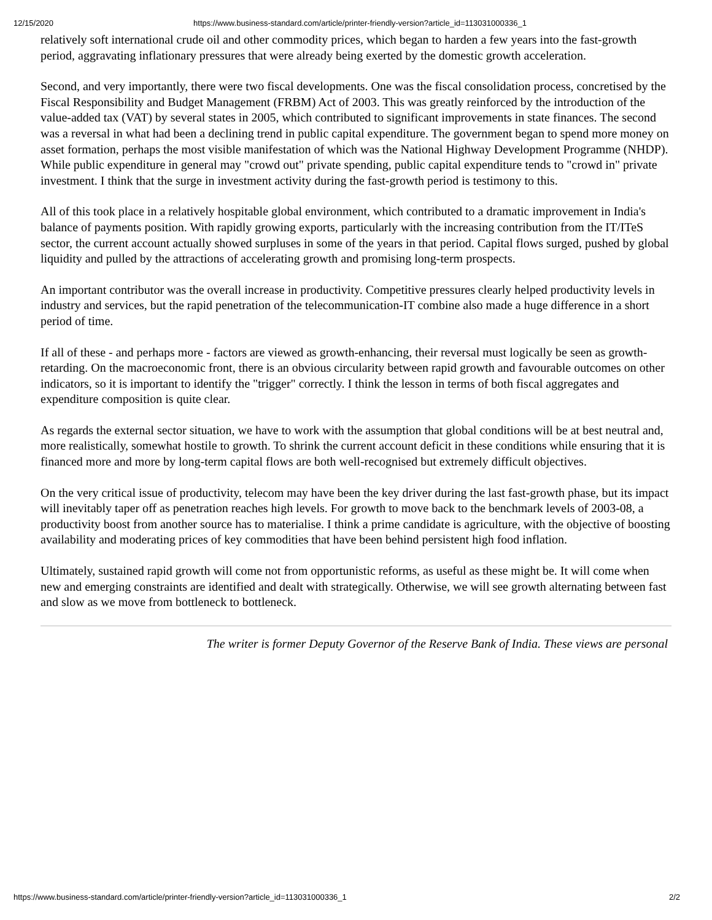12/15/2020 https://www.business-standard.com/article/printer-friendly-version?article_id=113031000336_1
relatively soft international crude oil and other commodity prices, which began to harden a few years into the fast-growth period, aggravating inflationary pressures that were already being exerted by the domestic growth acceleration.
Second, and very importantly, there were two fiscal developments. One was the fiscal consolidation process, concretised by the Fiscal Responsibility and Budget Management (FRBM) Act of 2003. This was greatly reinforced by the introduction of the value-added tax (VAT) by several states in 2005, which contributed to significant improvements in state finances. The second was a reversal in what had been a declining trend in public capital expenditure. The government began to spend more money on asset formation, perhaps the most visible manifestation of which was the National Highway Development Programme (NHDP). While public expenditure in general may "crowd out" private spending, public capital expenditure tends to "crowd in" private investment. I think that the surge in investment activity during the fast-growth period is testimony to this.
All of this took place in a relatively hospitable global environment, which contributed to a dramatic improvement in India's balance of payments position. With rapidly growing exports, particularly with the increasing contribution from the IT/ITeS sector, the current account actually showed surpluses in some of the years in that period. Capital flows surged, pushed by global liquidity and pulled by the attractions of accelerating growth and promising long-term prospects.
An important contributor was the overall increase in productivity. Competitive pressures clearly helped productivity levels in industry and services, but the rapid penetration of the telecommunication-IT combine also made a huge difference in a short period of time.
If all of these - and perhaps more - factors are viewed as growth-enhancing, their reversal must logically be seen as growth-retarding. On the macroeconomic front, there is an obvious circularity between rapid growth and favourable outcomes on other indicators, so it is important to identify the "trigger" correctly. I think the lesson in terms of both fiscal aggregates and expenditure composition is quite clear.
As regards the external sector situation, we have to work with the assumption that global conditions will be at best neutral and, more realistically, somewhat hostile to growth. To shrink the current account deficit in these conditions while ensuring that it is financed more and more by long-term capital flows are both well-recognised but extremely difficult objectives.
On the very critical issue of productivity, telecom may have been the key driver during the last fast-growth phase, but its impact will inevitably taper off as penetration reaches high levels. For growth to move back to the benchmark levels of 2003-08, a productivity boost from another source has to materialise. I think a prime candidate is agriculture, with the objective of boosting availability and moderating prices of key commodities that have been behind persistent high food inflation.
Ultimately, sustained rapid growth will come not from opportunistic reforms, as useful as these might be. It will come when new and emerging constraints are identified and dealt with strategically. Otherwise, we will see growth alternating between fast and slow as we move from bottleneck to bottleneck.
The writer is former Deputy Governor of the Reserve Bank of India. These views are personal
https://www.business-standard.com/article/printer-friendly-version?article_id=113031000336_1 2/2